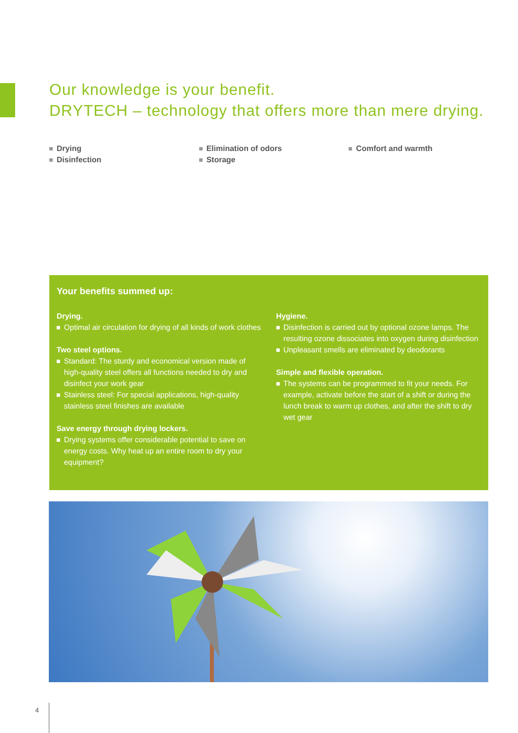Our knowledge is your benefit.
DRYTECH – technology that offers more than mere drying.
Drying
Disinfection
Elimination of odors
Storage
Comfort and warmth
Your benefits summed up:
Drying.
Optimal air circulation for drying of all kinds of work clothes
Two steel options.
Standard: The sturdy and economical version made of high-quality steel offers all functions needed to dry and disinfect your work gear
Stainless steel: For special applications, high-quality stainless steel finishes are available
Save energy through drying lockers.
Drying systems offer considerable potential to save on energy costs. Why heat up an entire room to dry your equipment?
Hygiene.
Disinfection is carried out by optional ozone lamps. The resulting ozone dissociates into oxygen during disinfection
Unpleasant smells are eliminated by deodorants
Simple and flexible operation.
The systems can be programmed to fit your needs. For example, activate before the start of a shift or during the lunch break to warm up clothes, and after the shift to dry wet gear
4